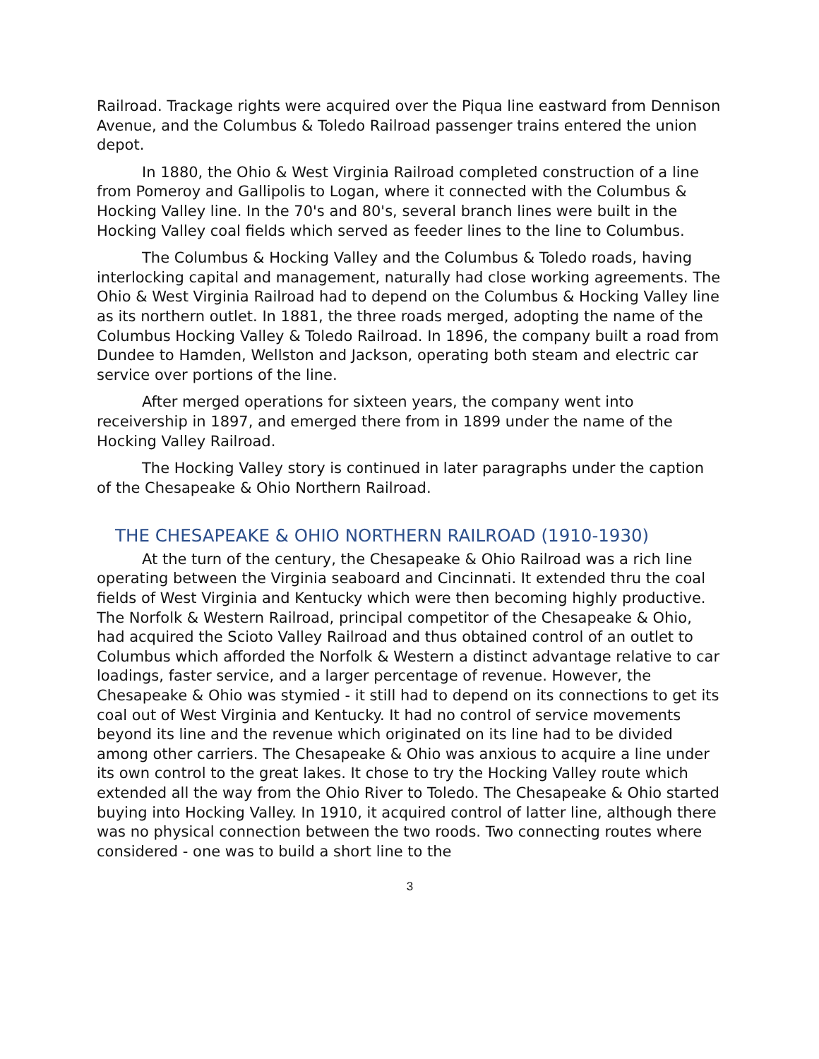Railroad. Trackage rights were acquired over the Piqua line eastward from Dennison Avenue, and the Columbus & Toledo Railroad passenger trains entered the union depot.
In 1880, the Ohio & West Virginia Railroad completed construction of a line from Pomeroy and Gallipolis to Logan, where it connected with the Columbus & Hocking Valley line. In the 70's and 80's, several branch lines were built in the Hocking Valley coal fields which served as feeder lines to the line to Columbus.
The Columbus & Hocking Valley and the Columbus & Toledo roads, having interlocking capital and management, naturally had close working agreements. The Ohio & West Virginia Railroad had to depend on the Columbus & Hocking Valley line as its northern outlet. In 1881, the three roads merged, adopting the name of the Columbus Hocking Valley & Toledo Railroad. In 1896, the company built a road from Dundee to Hamden, Wellston and Jackson, operating both steam and electric car service over portions of the line.
After merged operations for sixteen years, the company went into receivership in 1897, and emerged there from in 1899 under the name of the Hocking Valley Railroad.
The Hocking Valley story is continued in later paragraphs under the caption of the Chesapeake & Ohio Northern Railroad.
THE CHESAPEAKE & OHIO NORTHERN RAILROAD (1910-1930)
At the turn of the century, the Chesapeake & Ohio Railroad was a rich line operating between the Virginia seaboard and Cincinnati. It extended thru the coal fields of West Virginia and Kentucky which were then becoming highly productive. The Norfolk & Western Railroad, principal competitor of the Chesapeake & Ohio, had acquired the Scioto Valley Railroad and thus obtained control of an outlet to Columbus which afforded the Norfolk & Western a distinct advantage relative to car loadings, faster service, and a larger percentage of revenue. However, the Chesapeake & Ohio was stymied - it still had to depend on its connections to get its coal out of West Virginia and Kentucky. It had no control of service movements beyond its line and the revenue which originated on its line had to be divided among other carriers. The Chesapeake & Ohio was anxious to acquire a line under its own control to the great lakes. It chose to try the Hocking Valley route which extended all the way from the Ohio River to Toledo. The Chesapeake & Ohio started buying into Hocking Valley. In 1910, it acquired control of latter line, although there was no physical connection between the two roods. Two connecting routes where considered - one was to build a short line to the
3